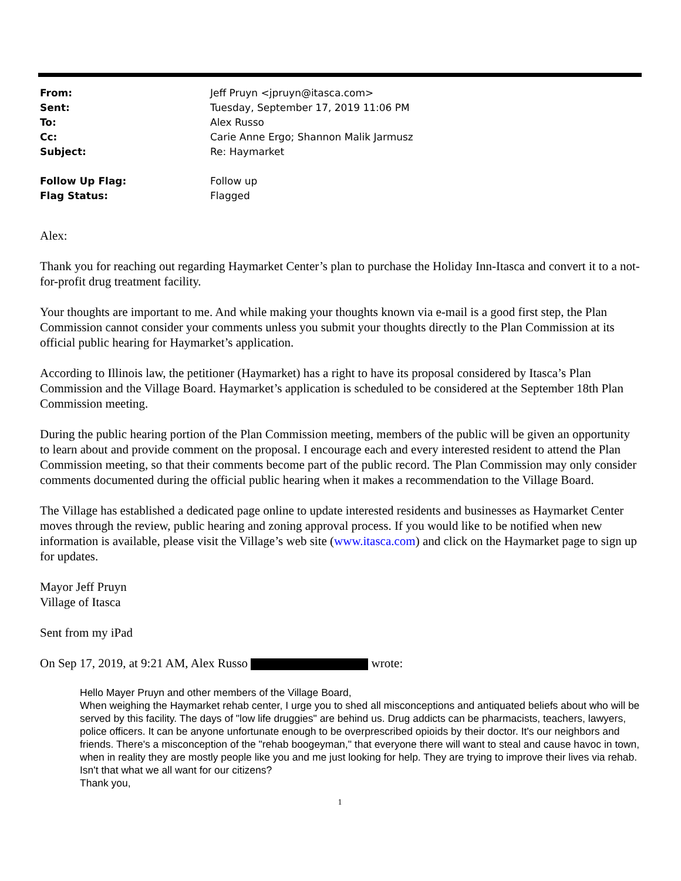| From: | Jeff Pruyn <jpruyn@itasca.com> |
| Sent: | Tuesday, September 17, 2019 11:06 PM |
| To: | Alex Russo |
| Cc: | Carie Anne Ergo; Shannon Malik Jarmusz |
| Subject: | Re: Haymarket |
| Follow Up Flag: | Follow up |
| Flag Status: | Flagged |
Alex:
Thank you for reaching out regarding Haymarket Center’s plan to purchase the Holiday Inn-Itasca and convert it to a not-for-profit drug treatment facility.
Your thoughts are important to me. And while making your thoughts known via e-mail is a good first step, the Plan Commission cannot consider your comments unless you submit your thoughts directly to the Plan Commission at its official public hearing for Haymarket’s application.
According to Illinois law, the petitioner (Haymarket) has a right to have its proposal considered by Itasca’s Plan Commission and the Village Board. Haymarket’s application is scheduled to be considered at the September 18th Plan Commission meeting.
During the public hearing portion of the Plan Commission meeting, members of the public will be given an opportunity to learn about and provide comment on the proposal. I encourage each and every interested resident to attend the Plan Commission meeting, so that their comments become part of the public record. The Plan Commission may only consider comments documented during the official public hearing when it makes a recommendation to the Village Board.
The Village has established a dedicated page online to update interested residents and businesses as Haymarket Center moves through the review, public hearing and zoning approval process. If you would like to be notified when new information is available, please visit the Village’s web site (www.itasca.com) and click on the Haymarket page to sign up for updates.
Mayor Jeff Pruyn
Village of Itasca
Sent from my iPad
On Sep 17, 2019, at 9:21 AM, Alex Russo wrote:
Hello Mayer Pruyn and other members of the Village Board,
When weighing the Haymarket rehab center, I urge you to shed all misconceptions and antiquated beliefs about who will be served by this facility. The days of "low life druggies" are behind us. Drug addicts can be pharmacists, teachers, lawyers, police officers. It can be anyone unfortunate enough to be overprescribed opioids by their doctor. It's our neighbors and friends. There's a misconception of the "rehab boogeyman," that everyone there will want to steal and cause havoc in town, when in reality they are mostly people like you and me just looking for help. They are trying to improve their lives via rehab. Isn't that what we all want for our citizens?
Thank you,
1